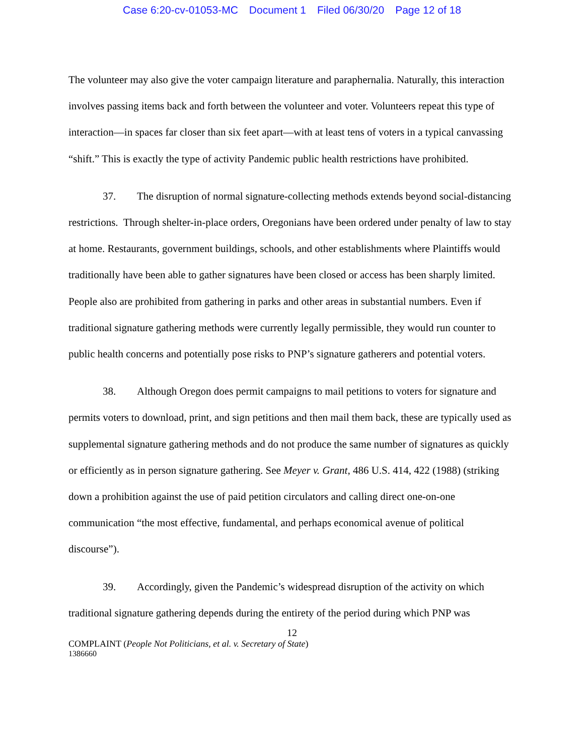Case 6:20-cv-01053-MC Document 1 Filed 06/30/20 Page 12 of 18
The volunteer may also give the voter campaign literature and paraphernalia. Naturally, this interaction involves passing items back and forth between the volunteer and voter. Volunteers repeat this type of interaction—in spaces far closer than six feet apart—with at least tens of voters in a typical canvassing “shift.” This is exactly the type of activity Pandemic public health restrictions have prohibited.
37. The disruption of normal signature-collecting methods extends beyond social-distancing restrictions. Through shelter-in-place orders, Oregonians have been ordered under penalty of law to stay at home. Restaurants, government buildings, schools, and other establishments where Plaintiffs would traditionally have been able to gather signatures have been closed or access has been sharply limited. People also are prohibited from gathering in parks and other areas in substantial numbers. Even if traditional signature gathering methods were currently legally permissible, they would run counter to public health concerns and potentially pose risks to PNP’s signature gatherers and potential voters.
38. Although Oregon does permit campaigns to mail petitions to voters for signature and permits voters to download, print, and sign petitions and then mail them back, these are typically used as supplemental signature gathering methods and do not produce the same number of signatures as quickly or efficiently as in person signature gathering. See Meyer v. Grant, 486 U.S. 414, 422 (1988) (striking down a prohibition against the use of paid petition circulators and calling direct one-on-one communication “the most effective, fundamental, and perhaps economical avenue of political discourse”).
39. Accordingly, given the Pandemic’s widespread disruption of the activity on which traditional signature gathering depends during the entirety of the period during which PNP was
12
COMPLAINT (People Not Politicians, et al. v. Secretary of State)
1386660